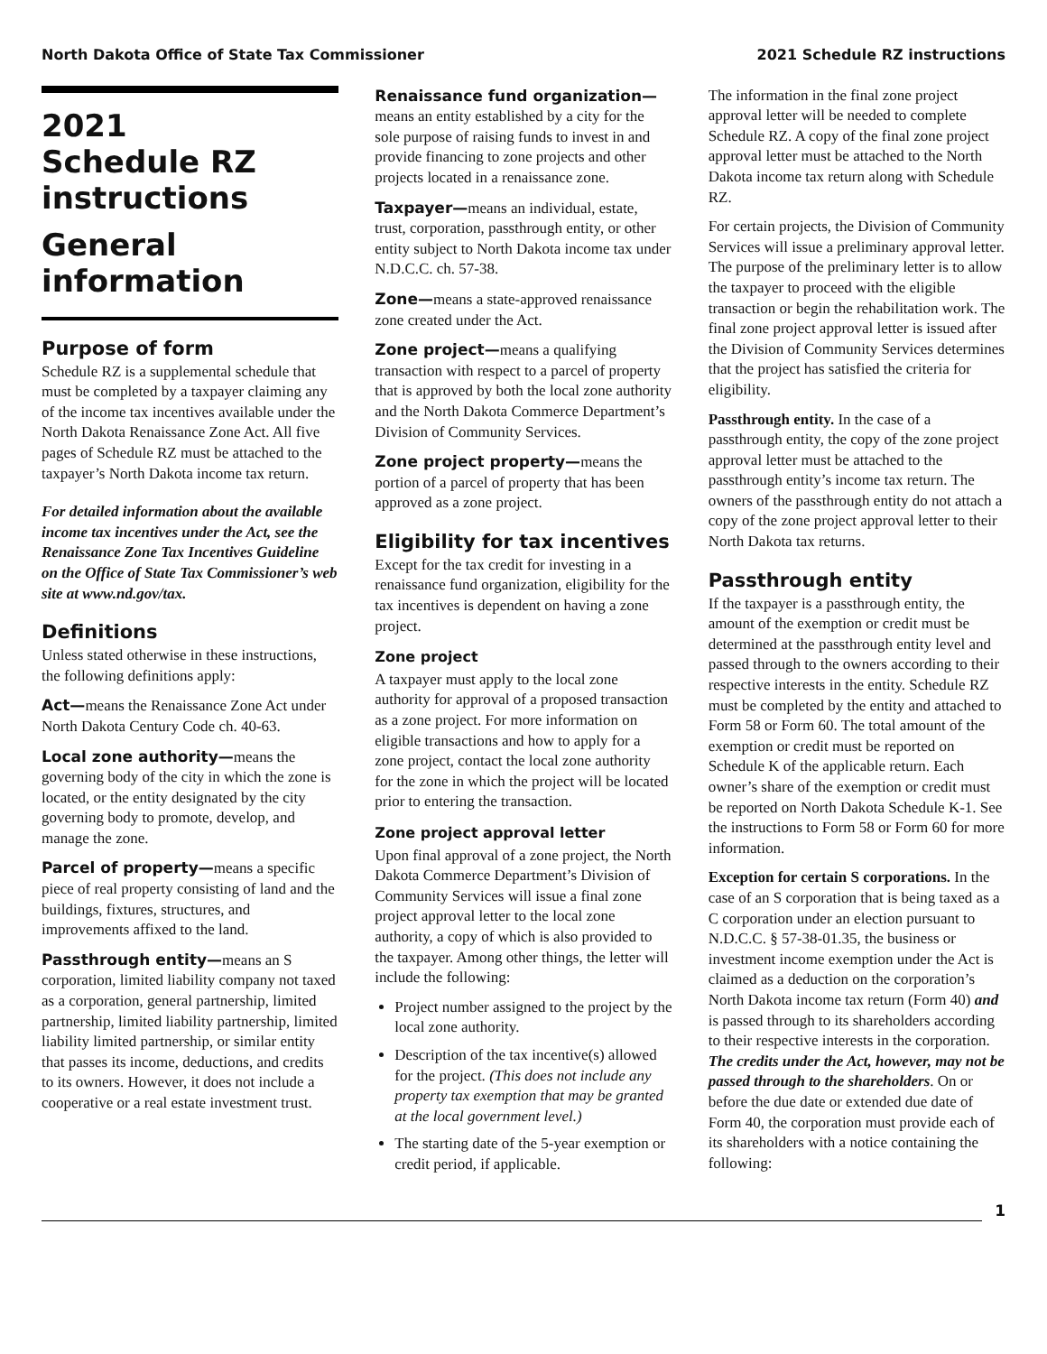North Dakota Office of State Tax Commissioner 2021 Schedule RZ instructions
2021
Schedule RZ
instructions
General
information
Purpose of form
Schedule RZ is a supplemental schedule that must be completed by a taxpayer claiming any of the income tax incentives available under the North Dakota Renaissance Zone Act. All five pages of Schedule RZ must be attached to the taxpayer’s North Dakota income tax return.
For detailed information about the available income tax incentives under the Act, see the Renaissance Zone Tax Incentives Guideline on the Office of State Tax Commissioner’s web site at www.nd.gov/tax.
Definitions
Unless stated otherwise in these instructions, the following definitions apply:
Act—means the Renaissance Zone Act under North Dakota Century Code ch. 40-63.
Local zone authority—means the governing body of the city in which the zone is located, or the entity designated by the city governing body to promote, develop, and manage the zone.
Parcel of property—means a specific piece of real property consisting of land and the buildings, fixtures, structures, and improvements affixed to the land.
Passthrough entity—means an S corporation, limited liability company not taxed as a corporation, general partnership, limited partnership, limited liability partnership, limited liability limited partnership, or similar entity that passes its income, deductions, and credits to its owners. However, it does not include a cooperative or a real estate investment trust.
Renaissance fund organization— means an entity established by a city for the sole purpose of raising funds to invest in and provide financing to zone projects and other projects located in a renaissance zone.
Taxpayer—means an individual, estate, trust, corporation, passthrough entity, or other entity subject to North Dakota income tax under N.D.C.C. ch. 57-38.
Zone—means a state-approved renaissance zone created under the Act.
Zone project—means a qualifying transaction with respect to a parcel of property that is approved by both the local zone authority and the North Dakota Commerce Department’s Division of Community Services.
Zone project property—means the portion of a parcel of property that has been approved as a zone project.
Eligibility for tax incentives
Except for the tax credit for investing in a renaissance fund organization, eligibility for the tax incentives is dependent on having a zone project.
Zone project
A taxpayer must apply to the local zone authority for approval of a proposed transaction as a zone project. For more information on eligible transactions and how to apply for a zone project, contact the local zone authority for the zone in which the project will be located prior to entering the transaction.
Zone project approval letter
Upon final approval of a zone project, the North Dakota Commerce Department’s Division of Community Services will issue a final zone project approval letter to the local zone authority, a copy of which is also provided to the taxpayer. Among other things, the letter will include the following:
Project number assigned to the project by the local zone authority.
Description of the tax incentive(s) allowed for the project. (This does not include any property tax exemption that may be granted at the local government level.)
The starting date of the 5-year exemption or credit period, if applicable.
The information in the final zone project approval letter will be needed to complete Schedule RZ. A copy of the final zone project approval letter must be attached to the North Dakota income tax return along with Schedule RZ.
For certain projects, the Division of Community Services will issue a preliminary approval letter. The purpose of the preliminary letter is to allow the taxpayer to proceed with the eligible transaction or begin the rehabilitation work. The final zone project approval letter is issued after the Division of Community Services determines that the project has satisfied the criteria for eligibility.
Passthrough entity. In the case of a passthrough entity, the copy of the zone project approval letter must be attached to the passthrough entity’s income tax return. The owners of the passthrough entity do not attach a copy of the zone project approval letter to their North Dakota tax returns.
Passthrough entity
If the taxpayer is a passthrough entity, the amount of the exemption or credit must be determined at the passthrough entity level and passed through to the owners according to their respective interests in the entity. Schedule RZ must be completed by the entity and attached to Form 58 or Form 60. The total amount of the exemption or credit must be reported on Schedule K of the applicable return. Each owner’s share of the exemption or credit must be reported on North Dakota Schedule K-1. See the instructions to Form 58 or Form 60 for more information.
Exception for certain S corporations. In the case of an S corporation that is being taxed as a C corporation under an election pursuant to N.D.C.C. § 57-38-01.35, the business or investment income exemption under the Act is claimed as a deduction on the corporation’s North Dakota income tax return (Form 40) and is passed through to its shareholders according to their respective interests in the corporation. The credits under the Act, however, may not be passed through to the shareholders. On or before the due date or extended due date of Form 40, the corporation must provide each of its shareholders with a notice containing the following:
1